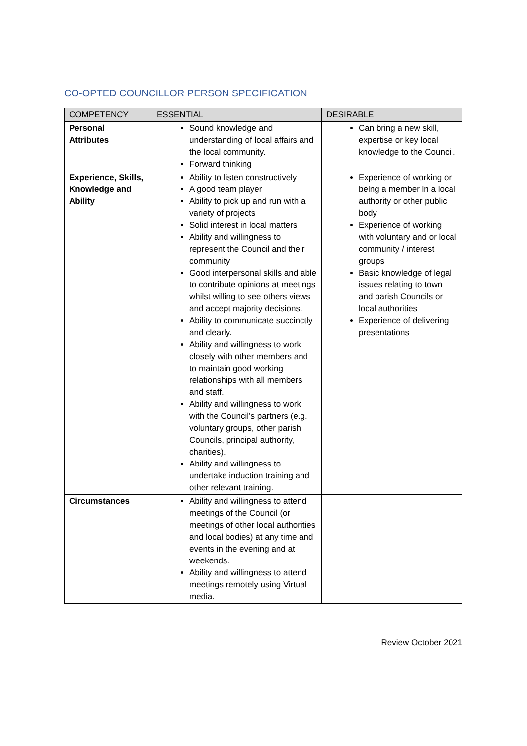CO-OPTED COUNCILLOR PERSON SPECIFICATION
| COMPETENCY | ESSENTIAL | DESIRABLE |
| --- | --- | --- |
| Personal Attributes | Sound knowledge and understanding of local affairs and the local community. Forward thinking | Can bring a new skill, expertise or key local knowledge to the Council. |
| Experience, Skills, Knowledge and Ability | Ability to listen constructively A good team player Ability to pick up and run with a variety of projects Solid interest in local matters Ability and willingness to represent the Council and their community Good interpersonal skills and able to contribute opinions at meetings whilst willing to see others views and accept majority decisions. Ability to communicate succinctly and clearly. Ability and willingness to work closely with other members and to maintain good working relationships with all members and staff. Ability and willingness to work with the Council’s partners (e.g. voluntary groups, other parish Councils, principal authority, charities). Ability and willingness to undertake induction training and other relevant training. | Experience of working or being a member in a local authority or other public body Experience of working with voluntary and or local community / interest groups Basic knowledge of legal issues relating to town and parish Councils or local authorities Experience of delivering presentations |
| Circumstances | Ability and willingness to attend meetings of the Council (or meetings of other local authorities and local bodies) at any time and events in the evening and at weekends. Ability and willingness to attend meetings remotely using Virtual media. | |
Review October 2021